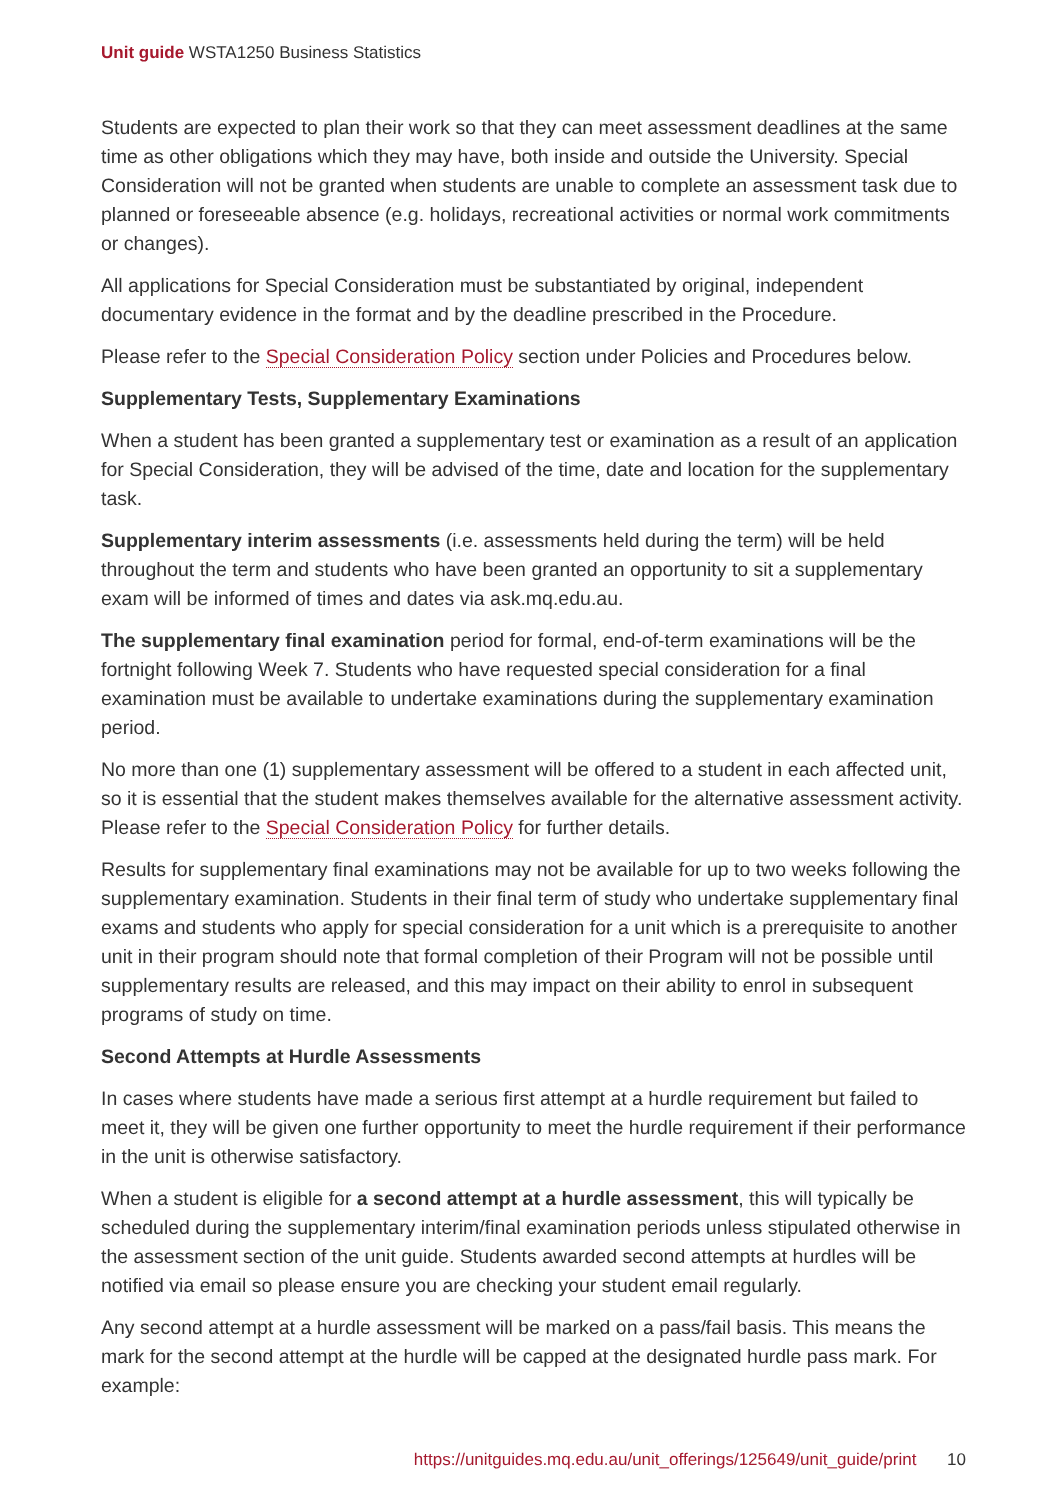Unit guide WSTA1250 Business Statistics
Students are expected to plan their work so that they can meet assessment deadlines at the same time as other obligations which they may have, both inside and outside the University. Special Consideration will not be granted when students are unable to complete an assessment task due to planned or foreseeable absence (e.g. holidays, recreational activities or normal work commitments or changes).
All applications for Special Consideration must be substantiated by original, independent documentary evidence in the format and by the deadline prescribed in the Procedure.
Please refer to the Special Consideration Policy section under Policies and Procedures below.
Supplementary Tests, Supplementary Examinations
When a student has been granted a supplementary test or examination as a result of an application for Special Consideration, they will be advised of the time, date and location for the supplementary task.
Supplementary interim assessments (i.e. assessments held during the term) will be held throughout the term and students who have been granted an opportunity to sit a supplementary exam will be informed of times and dates via ask.mq.edu.au.
The supplementary final examination period for formal, end-of-term examinations will be the fortnight following Week 7. Students who have requested special consideration for a final examination must be available to undertake examinations during the supplementary examination period.
No more than one (1) supplementary assessment will be offered to a student in each affected unit, so it is essential that the student makes themselves available for the alternative assessment activity. Please refer to the Special Consideration Policy for further details.
Results for supplementary final examinations may not be available for up to two weeks following the supplementary examination. Students in their final term of study who undertake supplementary final exams and students who apply for special consideration for a unit which is a prerequisite to another unit in their program should note that formal completion of their Program will not be possible until supplementary results are released, and this may impact on their ability to enrol in subsequent programs of study on time.
Second Attempts at Hurdle Assessments
In cases where students have made a serious first attempt at a hurdle requirement but failed to meet it, they will be given one further opportunity to meet the hurdle requirement if their performance in the unit is otherwise satisfactory.
When a student is eligible for a second attempt at a hurdle assessment, this will typically be scheduled during the supplementary interim/final examination periods unless stipulated otherwise in the assessment section of the unit guide. Students awarded second attempts at hurdles will be notified via email so please ensure you are checking your student email regularly.
Any second attempt at a hurdle assessment will be marked on a pass/fail basis. This means the mark for the second attempt at the hurdle will be capped at the designated hurdle pass mark. For example:
https://unitguides.mq.edu.au/unit_offerings/125649/unit_guide/print 10